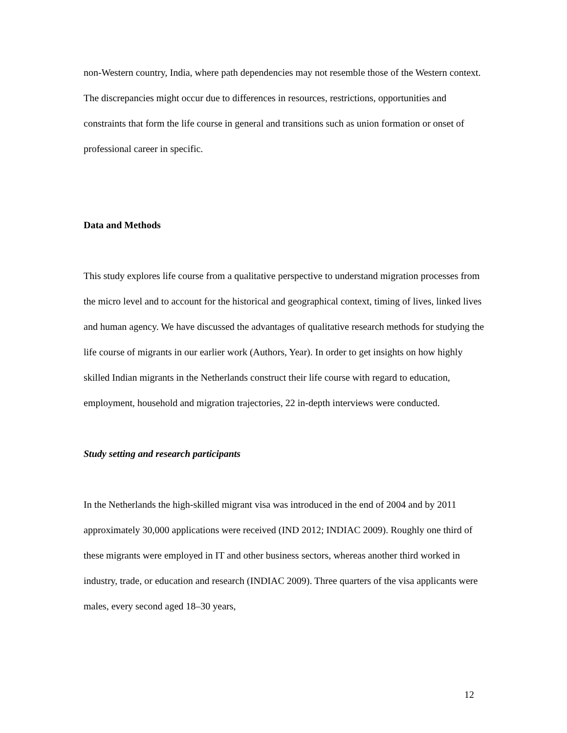non-Western country, India, where path dependencies may not resemble those of the Western context. The discrepancies might occur due to differences in resources, restrictions, opportunities and constraints that form the life course in general and transitions such as union formation or onset of professional career in specific.
Data and Methods
This study explores life course from a qualitative perspective to understand migration processes from the micro level and to account for the historical and geographical context, timing of lives, linked lives and human agency. We have discussed the advantages of qualitative research methods for studying the life course of migrants in our earlier work (Authors, Year). In order to get insights on how highly skilled Indian migrants in the Netherlands construct their life course with regard to education, employment, household and migration trajectories, 22 in-depth interviews were conducted.
Study setting and research participants
In the Netherlands the high-skilled migrant visa was introduced in the end of 2004 and by 2011 approximately 30,000 applications were received (IND 2012; INDIAC 2009). Roughly one third of these migrants were employed in IT and other business sectors, whereas another third worked in industry, trade, or education and research (INDIAC 2009). Three quarters of the visa applicants were males, every second aged 18–30 years,
12